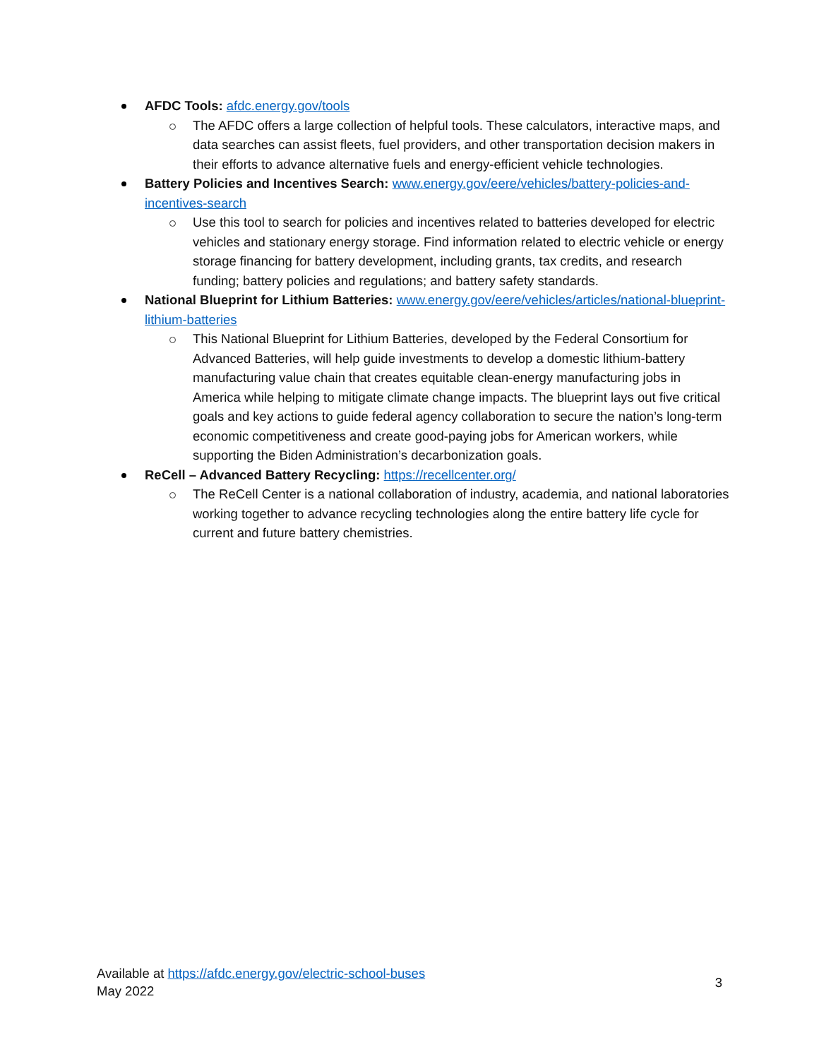AFDC Tools: afdc.energy.gov/tools
The AFDC offers a large collection of helpful tools. These calculators, interactive maps, and data searches can assist fleets, fuel providers, and other transportation decision makers in their efforts to advance alternative fuels and energy-efficient vehicle technologies.
Battery Policies and Incentives Search: www.energy.gov/eere/vehicles/battery-policies-and-incentives-search
Use this tool to search for policies and incentives related to batteries developed for electric vehicles and stationary energy storage. Find information related to electric vehicle or energy storage financing for battery development, including grants, tax credits, and research funding; battery policies and regulations; and battery safety standards.
National Blueprint for Lithium Batteries: www.energy.gov/eere/vehicles/articles/national-blueprint-lithium-batteries
This National Blueprint for Lithium Batteries, developed by the Federal Consortium for Advanced Batteries, will help guide investments to develop a domestic lithium-battery manufacturing value chain that creates equitable clean-energy manufacturing jobs in America while helping to mitigate climate change impacts. The blueprint lays out five critical goals and key actions to guide federal agency collaboration to secure the nation’s long-term economic competitiveness and create good-paying jobs for American workers, while supporting the Biden Administration’s decarbonization goals.
ReCell – Advanced Battery Recycling: https://recellcenter.org/
The ReCell Center is a national collaboration of industry, academia, and national laboratories working together to advance recycling technologies along the entire battery life cycle for current and future battery chemistries.
Available at https://afdc.energy.gov/electric-school-buses
May 2022
3